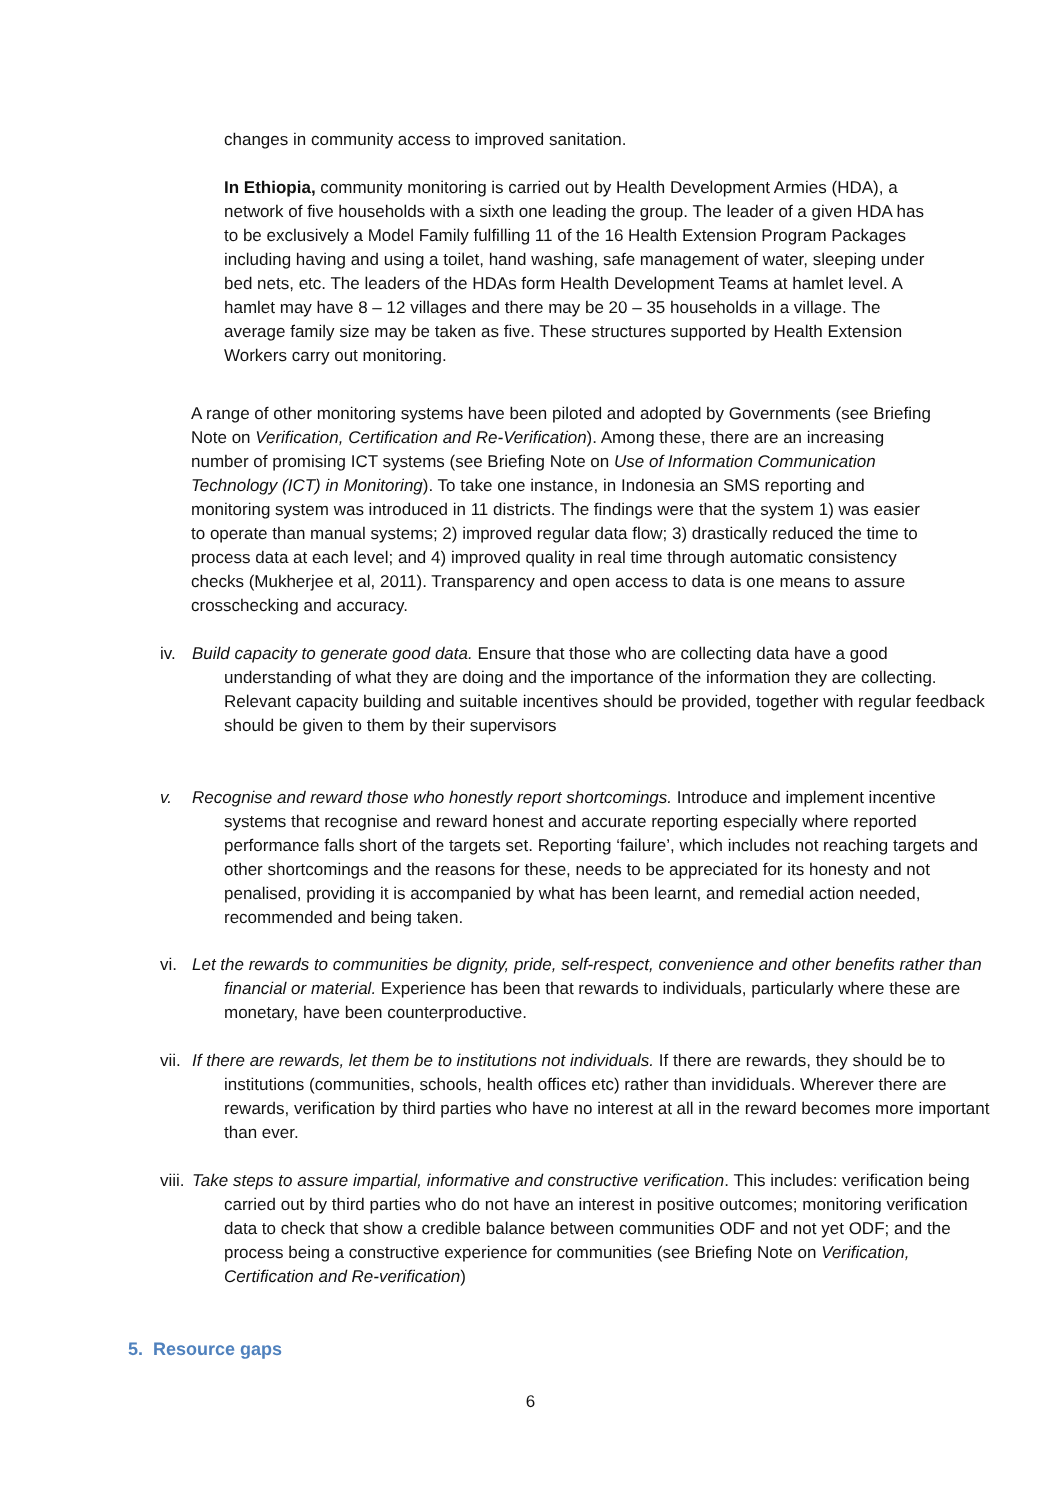changes in community access to improved sanitation.
In Ethiopia, community monitoring is carried out by Health Development Armies (HDA), a network of five households with a sixth one leading the group. The leader of a given HDA has to be exclusively a Model Family fulfilling 11 of the 16 Health Extension Program Packages including having and using a toilet, hand washing, safe management of water, sleeping under bed nets, etc. The leaders of the HDAs form Health Development Teams at hamlet level. A hamlet may have 8 – 12 villages and there may be 20 – 35 households in a village. The average family size may be taken as five. These structures supported by Health Extension Workers carry out monitoring.
A range of other monitoring systems have been piloted and adopted by Governments (see Briefing Note on Verification, Certification and Re-Verification). Among these, there are an increasing number of promising ICT systems (see Briefing Note on Use of Information Communication Technology (ICT) in Monitoring). To take one instance, in Indonesia an SMS reporting and monitoring system was introduced in 11 districts. The findings were that the system 1) was easier to operate than manual systems; 2) improved regular data flow; 3) drastically reduced the time to process data at each level; and 4) improved quality in real time through automatic consistency checks (Mukherjee et al, 2011). Transparency and open access to data is one means to assure crosschecking and accuracy.
iv. Build capacity to generate good data. Ensure that those who are collecting data have a good understanding of what they are doing and the importance of the information they are collecting. Relevant capacity building and suitable incentives should be provided, together with regular feedback should be given to them by their supervisors
v. Recognise and reward those who honestly report shortcomings. Introduce and implement incentive systems that recognise and reward honest and accurate reporting especially where reported performance falls short of the targets set. Reporting ‘failure’, which includes not reaching targets and other shortcomings and the reasons for these, needs to be appreciated for its honesty and not penalised, providing it is accompanied by what has been learnt, and remedial action needed, recommended and being taken.
vi. Let the rewards to communities be dignity, pride, self-respect, convenience and other benefits rather than financial or material. Experience has been that rewards to individuals, particularly where these are monetary, have been counterproductive.
vii. If there are rewards, let them be to institutions not individuals. If there are rewards, they should be to institutions (communities, schools, health offices etc) rather than invididuals. Wherever there are rewards, verification by third parties who have no interest at all in the reward becomes more important than ever.
viii. Take steps to assure impartial, informative and constructive verification. This includes: verification being carried out by third parties who do not have an interest in positive outcomes; monitoring verification data to check that show a credible balance between communities ODF and not yet ODF; and the process being a constructive experience for communities (see Briefing Note on Verification, Certification and Re-verification)
5. Resource gaps
6